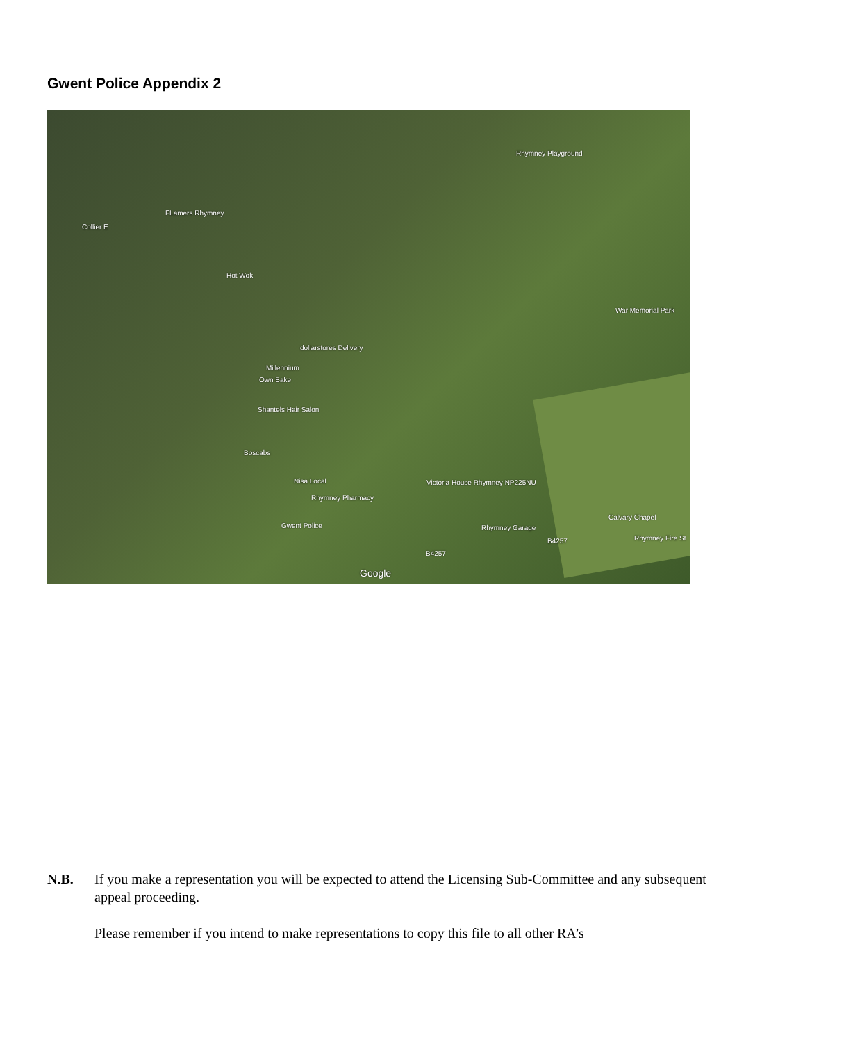Gwent Police Appendix 2
Rhymney Playground
FLamers Rhymney
Collier E
Hot Wok
War Memorial Park
dollarstores Delivery
Millennium
Own Bake
Shantels Hair Salon
Boscabs
Nisa Local
Rhymney Pharmacy
Victoria House Rhymney NP225NU
Gwent Police Rhymney Garage
Calvary Chapel
Rhymney Fire St B4257
B4257
Google
N.B. If you make a representation you will be expected to attend the Licensing Sub-Committee and any subsequent appeal proceeding.
Please remember if you intend to make representations to copy this file to all other RA’s